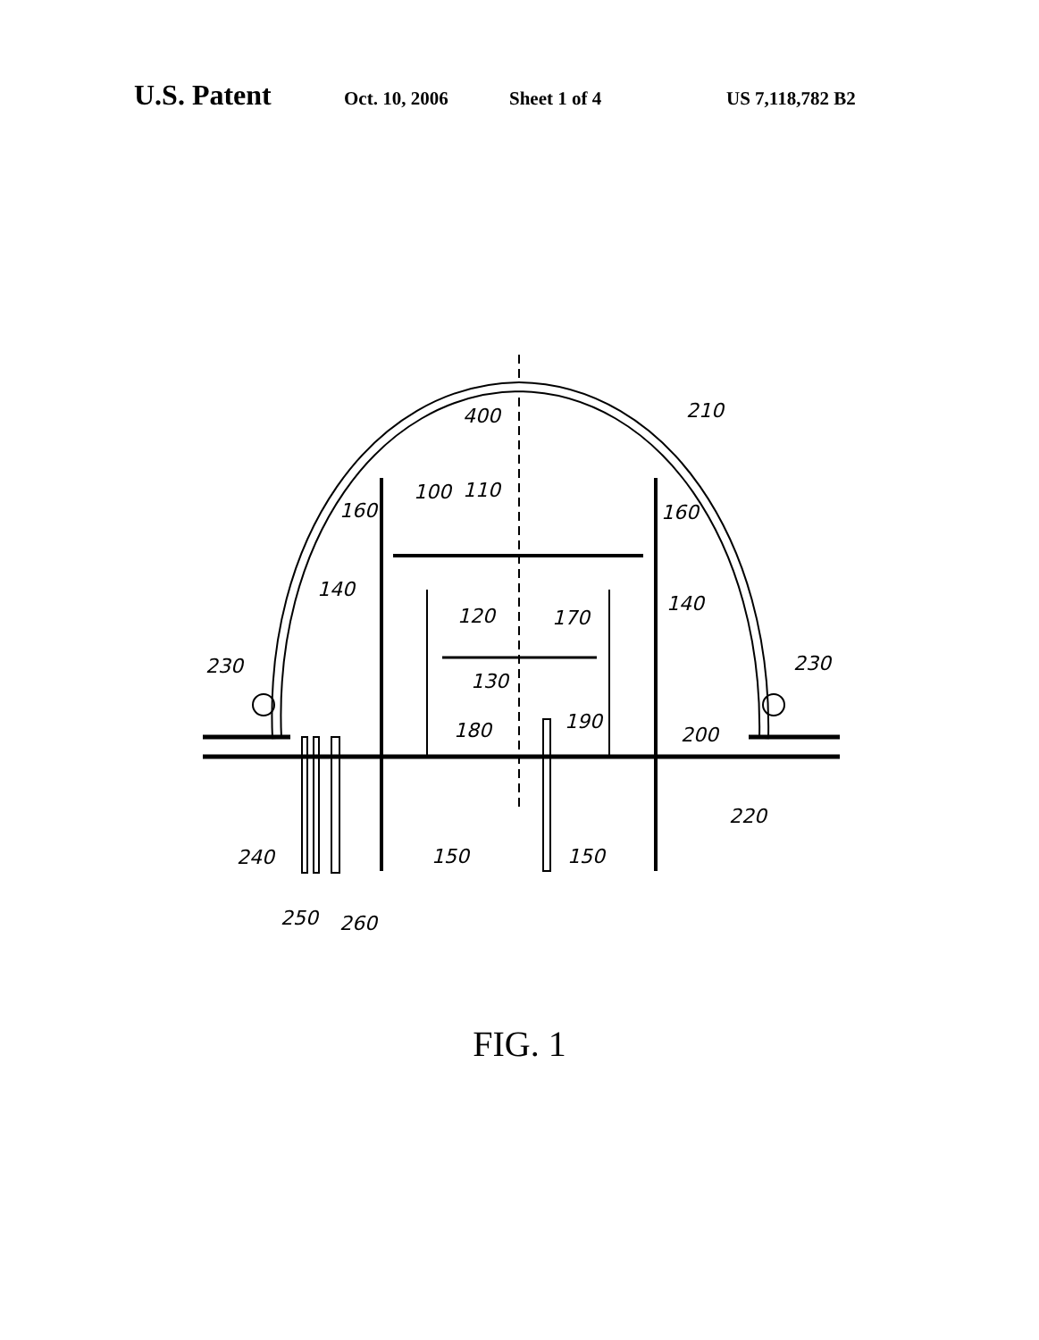U.S. Patent Oct. 10, 2006 Sheet 1 of 4 US 7,118,782 B2
400
210
100
110
160
160
140
140
120
170
130
180
190
230
230
200
220
240
150
150
250
260
FIG. 1